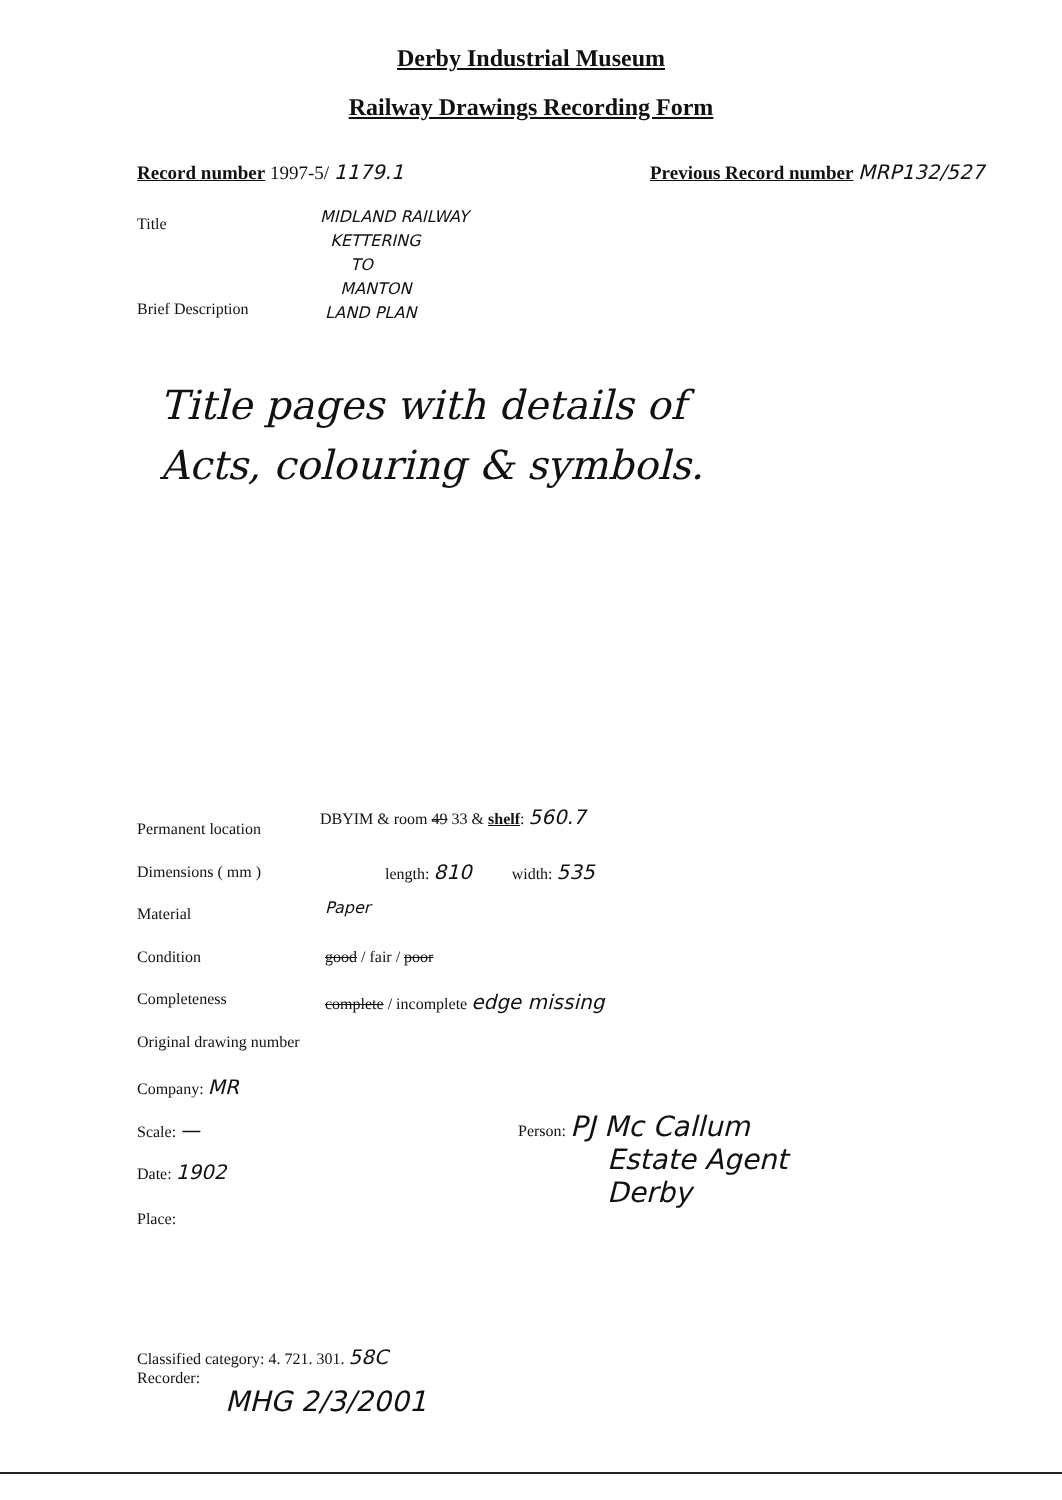Derby Industrial Museum
Railway Drawings Recording Form
Record number 1997-5/ 1179.1
Previous Record number MRP132/527
Title
MIDLAND RAILWAY
KETTERING
TO
MANTON
LAND PLAN
Brief Description
Title pages with details of
Acts, colouring & symbols.
Permanent location
DBYIM & room 49 33 & shelf: 560.7
Dimensions ( mm )
length: 810 width: 535
Material Paper
Condition good / fair / poor
Completeness
complete / incomplete edge missing
Original drawing number
Company: MR
Scale: —
Date: 1902
Place:
Person: PJ Mc Callum
Estate Agent
Derby
Classified category: 4. 721. 301. 58C
Recorder:
MHG 2/3/2001